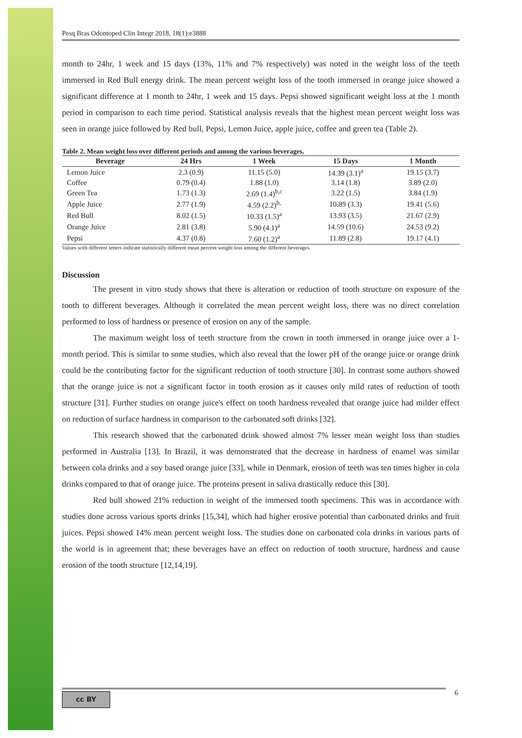Pesq Bras Odontoped Clin Integr 2018, 18(1):e3888
month to 24hr, 1 week and 15 days (13%, 11% and 7% respectively) was noted in the weight loss of the teeth immersed in Red Bull energy drink. The mean percent weight loss of the tooth immersed in orange juice showed a significant difference at 1 month to 24hr, 1 week and 15 days. Pepsi showed significant weight loss at the 1 month period in comparison to each time period. Statistical analysis reveals that the highest mean percent weight loss was seen in orange juice followed by Red bull, Pepsi, Lemon Juice, apple juice, coffee and green tea (Table 2).
Table 2. Mean weight loss over different periods and among the various beverages.
| Beverage | 24 Hrs | 1 Week | 15 Days | 1 Month |
| --- | --- | --- | --- | --- |
| Lemon Juice | 2.3 (0.9) | 11.15 (5.0) | 14.39 (3.1)<sup>a</sup> | 19.15 (3.7) |
| Coffee | 0.79 (0.4) | 1.88 (1.0) | 3.14 (1.8) | 3.89 (2.0) |
| Green Tea | 1.73 (1.3) | 2.69 (1.4)<sup>b,c</sup> | 3.22 (1.5) | 3.84 (1.9) |
| Apple Juice | 2.77 (1.9) | 4.59 (2.2)<sup>b,</sup> | 10.89 (3.3) | 19.41 (5.6) |
| Red Bull | 8.02 (1.5) | 10.33 (1.5)<sup>a</sup> | 13.93 (3.5) | 21.67 (2.9) |
| Orange Juice | 2.81 (3.8) | 5.90 (4.1)<sup>a</sup> | 14.59 (10.6) | 24.53 (9.2) |
| Pepsi | 4.37 (0.8) | 7.60 (1.2)<sup>a</sup> | 11.89 (2.8) | 19.17 (4.1) |
Values with different letters indicate statistically different mean percent weight loss among the different beverages.
Discussion
The present in vitro study shows that there is alteration or reduction of tooth structure on exposure of the tooth to different beverages. Although it correlated the mean percent weight loss, there was no direct correlation performed to loss of hardness or presence of erosion on any of the sample.
The maximum weight loss of teeth structure from the crown in tooth immersed in orange juice over a 1-month period. This is similar to some studies, which also reveal that the lower pH of the orange juice or orange drink could be the contributing factor for the significant reduction of tooth structure [30]. In contrast some authors showed that the orange juice is not a significant factor in tooth erosion as it causes only mild rates of reduction of tooth structure [31]. Further studies on orange juice's effect on tooth hardness revealed that orange juice had milder effect on reduction of surface hardness in comparison to the carbonated soft drinks [32].
This research showed that the carbonated drink showed almost 7% lesser mean weight loss than studies performed in Australia [13]. In Brazil, it was demonstrated that the decrease in hardness of enamel was similar between cola drinks and a soy based orange juice [33], while in Denmark, erosion of teeth was ten times higher in cola drinks compared to that of orange juice. The proteins present in saliva drastically reduce this [30].
Red bull showed 21% reduction in weight of the immersed tooth specimens. This was in accordance with studies done across various sports drinks [15,34], which had higher erosive potential than carbonated drinks and fruit juices. Pepsi showed 14% mean percent weight loss. The studies done on carbonated cola drinks in various parts of the world is in agreement that; these beverages have an effect on reduction of tooth structure, hardness and cause erosion of the tooth structure [12,14,19].
cc BY 6